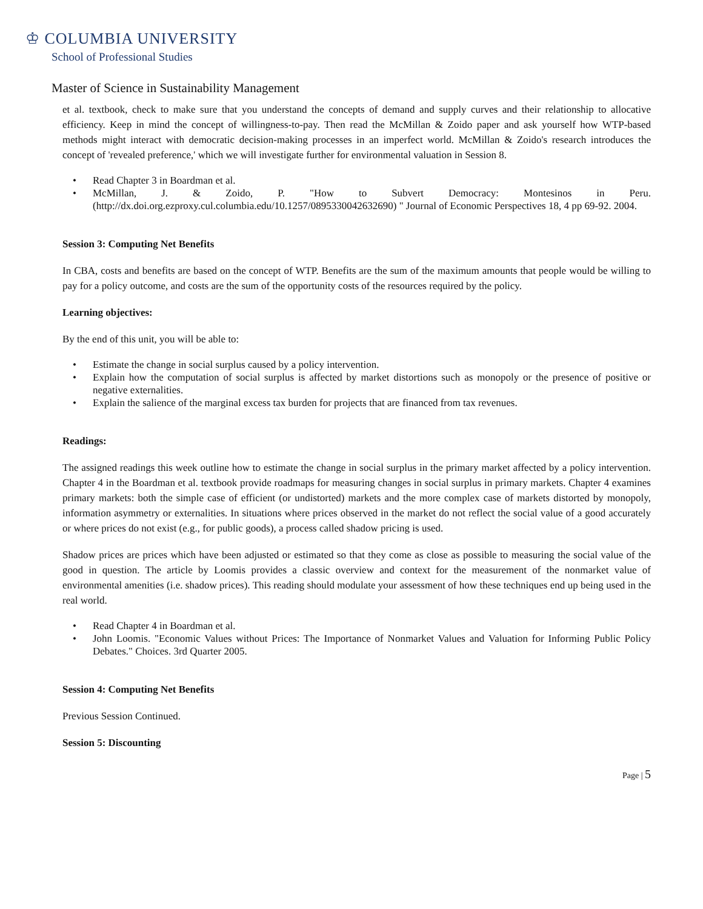♔ COLUMBIA UNIVERSITY
School of Professional Studies
Master of Science in Sustainability Management
et al. textbook, check to make sure that you understand the concepts of demand and supply curves and their relationship to allocative efficiency. Keep in mind the concept of willingness-to-pay. Then read the McMillan & Zoido paper and ask yourself how WTP-based methods might interact with democratic decision-making processes in an imperfect world. McMillan & Zoido's research introduces the concept of 'revealed preference,' which we will investigate further for environmental valuation in Session 8.
• Read Chapter 3 in Boardman et al.
• McMillan, J. & Zoido, P. "How to Subvert Democracy: Montesinos in Peru. (http://dx.doi.org.ezproxy.cul.columbia.edu/10.1257/0895330042632690) " Journal of Economic Perspectives 18, 4 pp 69-92. 2004.
Session 3: Computing Net Benefits
In CBA, costs and benefits are based on the concept of WTP. Benefits are the sum of the maximum amounts that people would be willing to pay for a policy outcome, and costs are the sum of the opportunity costs of the resources required by the policy.
Learning objectives:
By the end of this unit, you will be able to:
• Estimate the change in social surplus caused by a policy intervention.
• Explain how the computation of social surplus is affected by market distortions such as monopoly or the presence of positive or negative externalities.
• Explain the salience of the marginal excess tax burden for projects that are financed from tax revenues.
Readings:
The assigned readings this week outline how to estimate the change in social surplus in the primary market affected by a policy intervention. Chapter 4 in the Boardman et al. textbook provide roadmaps for measuring changes in social surplus in primary markets. Chapter 4 examines primary markets: both the simple case of efficient (or undistorted) markets and the more complex case of markets distorted by monopoly, information asymmetry or externalities. In situations where prices observed in the market do not reflect the social value of a good accurately or where prices do not exist (e.g., for public goods), a process called shadow pricing is used.
Shadow prices are prices which have been adjusted or estimated so that they come as close as possible to measuring the social value of the good in question. The article by Loomis provides a classic overview and context for the measurement of the nonmarket value of environmental amenities (i.e. shadow prices). This reading should modulate your assessment of how these techniques end up being used in the real world.
• Read Chapter 4 in Boardman et al.
• John Loomis. "Economic Values without Prices: The Importance of Nonmarket Values and Valuation for Informing Public Policy Debates." Choices. 3rd Quarter 2005.
Session 4: Computing Net Benefits
Previous Session Continued.
Session 5: Discounting
Page | 5